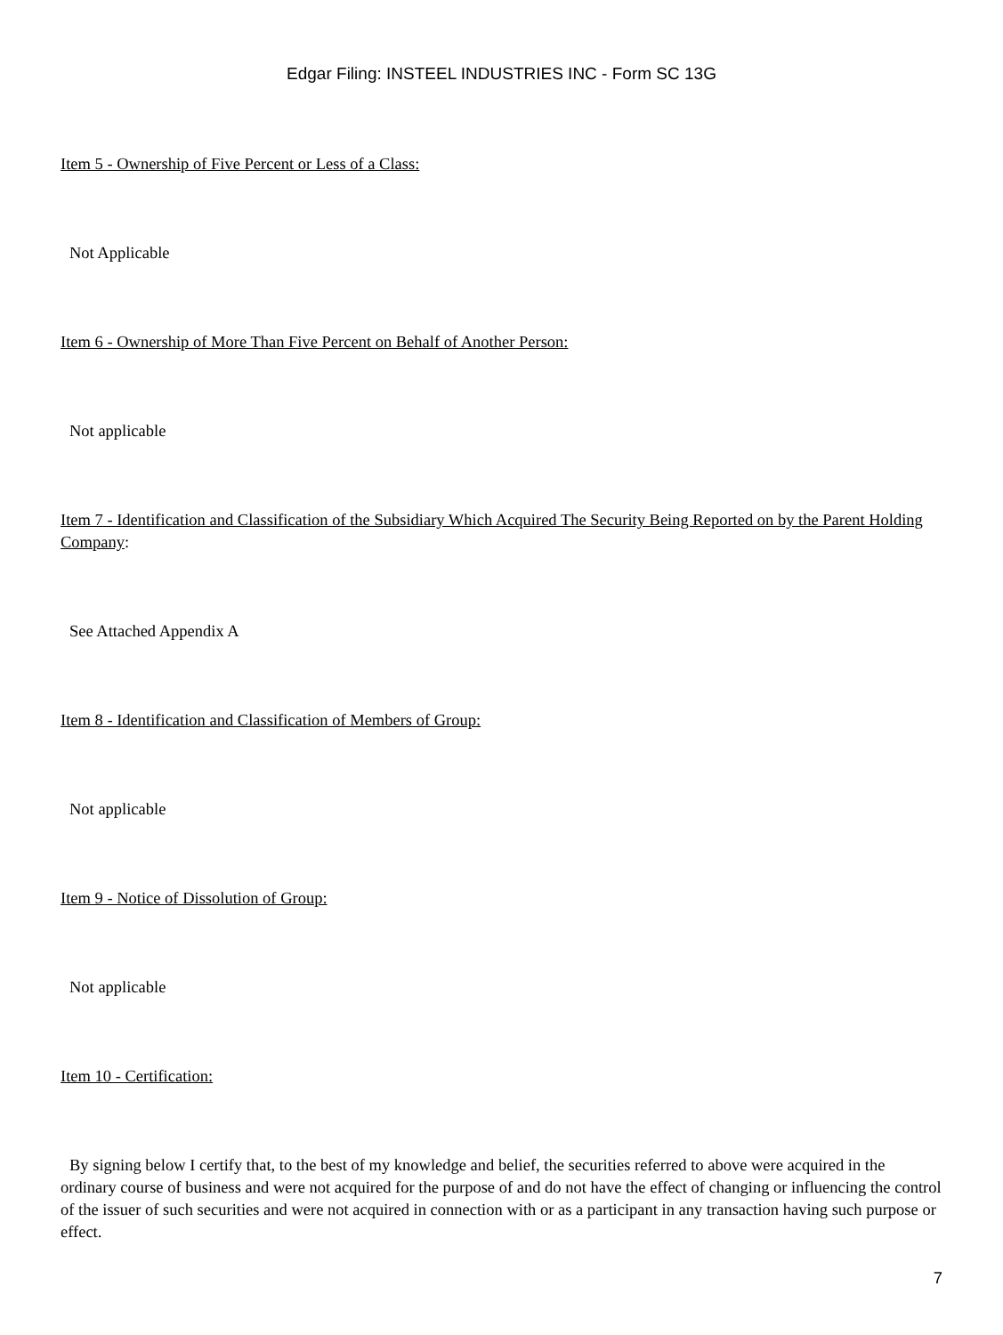Edgar Filing: INSTEEL INDUSTRIES INC - Form SC 13G
Item 5 - Ownership of Five Percent or Less of a Class:
Not Applicable
Item 6 - Ownership of More Than Five Percent on Behalf of Another Person:
Not applicable
Item 7 - Identification and Classification of the Subsidiary Which Acquired The Security Being Reported on by the Parent Holding Company:
See Attached Appendix A
Item 8 - Identification and Classification of Members of Group:
Not applicable
Item 9 - Notice of Dissolution of Group:
Not applicable
Item 10 - Certification:
By signing below I certify that, to the best of my knowledge and belief, the securities referred to above were acquired in the ordinary course of business and were not acquired for the purpose of and do not have the effect of changing or influencing the control of the issuer of such securities and were not acquired in connection with or as a participant in any transaction having such purpose or effect.
7